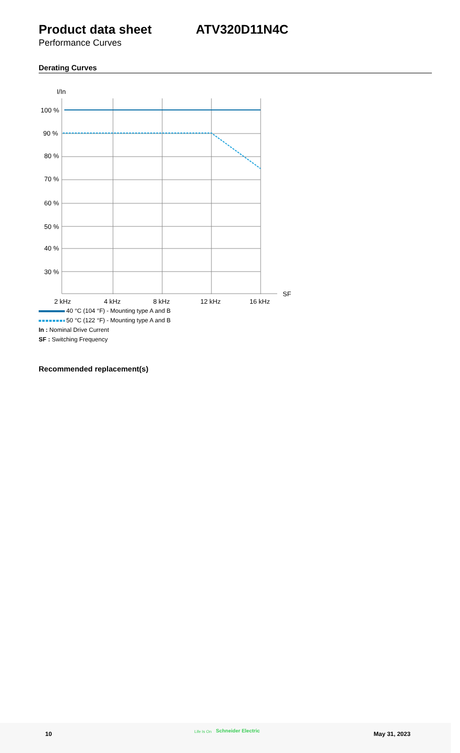Product data sheet ATV320D11N4C
Performance Curves
Derating Curves
I/In
100 %
90 %
80 %
70 %
60 %
50 %
40 %
30 %
SF
2 kHz
4 kHz
8 kHz
12 kHz
16 kHz
40 °C (104 °F) - Mounting type A and B
50 °C (122 °F) - Mounting type A and B
In : Nominal Drive Current
SF : Switching Frequency
Recommended replacement(s)
10 Life Is On Schneider Electric May 31, 2023